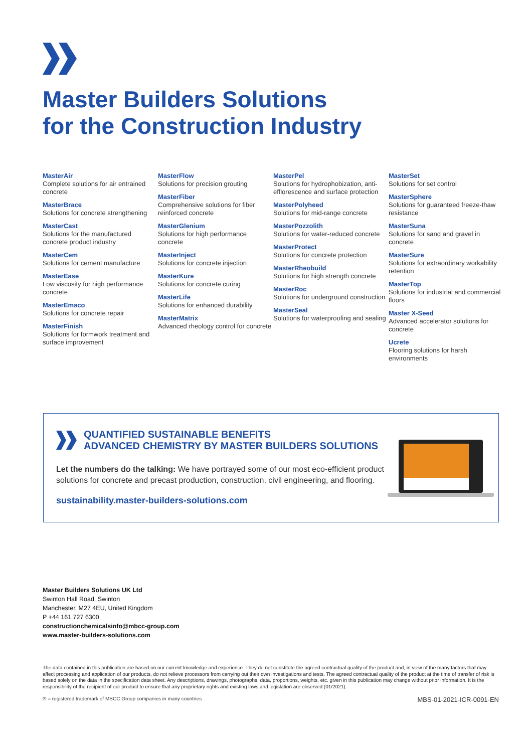Master Builders Solutions
for the Construction Industry
MasterAir
Complete solutions for air entrained concrete
MasterBrace
Solutions for concrete strengthening
MasterCast
Solutions for the manufactured concrete product industry
MasterCem
Solutions for cement manufacture
MasterEase
Low viscosity for high performance concrete
MasterEmaco
Solutions for concrete repair
MasterFinish
Solutions for formwork treatment and surface improvement
MasterFlow
Solutions for precision grouting
MasterFiber
Comprehensive solutions for fiber reinforced concrete
MasterGlenium
Solutions for high performance concrete
MasterInject
Solutions for concrete injection
MasterKure
Solutions for concrete curing
MasterLife
Solutions for enhanced durability
MasterMatrix
Advanced rheology control for concrete
MasterPel
Solutions for hydrophobization, anti-efflorescence and surface protection
MasterPolyheed
Solutions for mid-range concrete
MasterPozzolith
Solutions for water-reduced concrete
MasterProtect
Solutions for concrete protection
MasterRheobuild
Solutions for high strength concrete
MasterRoc
Solutions for underground construction
MasterSeal
Solutions for waterproofing and sealing
MasterSet
Solutions for set control
MasterSphere
Solutions for guaranteed freeze-thaw resistance
MasterSuna
Solutions for sand and gravel in concrete
MasterSure
Solutions for extraordinary workability retention
MasterTop
Solutions for industrial and commercial floors
Master X-Seed
Advanced accelerator solutions for concrete
Ucrete
Flooring solutions for harsh environments
QUANTIFIED SUSTAINABLE BENEFITS
ADVANCED CHEMISTRY BY MASTER BUILDERS SOLUTIONS
Let the numbers do the talking: We have portrayed some of our most eco-efficient product solutions for concrete and precast production, construction, civil engineering, and flooring.
sustainability.master-builders-solutions.com
Master Builders Solutions UK Ltd
Swinton Hall Road, Swinton
Manchester, M27 4EU, United Kingdom
P +44 161 727 6300
constructionchemicalsinfo@mbcc-group.com
www.master-builders-solutions.com
The data contained in this publication are based on our current knowledge and experience. They do not constitute the agreed contractual quality of the product and, in view of the many factors that may affect processing and application of our products, do not relieve processors from carrying out their own investigations and tests. The agreed contractual quality of the product at the time of transfer of risk is based solely on the data in the specification data sheet. Any descriptions, drawings, photographs, data, proportions, weights, etc. given in this publication may change without prior information. It is the responsibility of the recipient of our product to ensure that any proprietary rights and existing laws and legislation are observed (01/2021).
® = registered trademark of MBCC Group companies in many countries MBS-01-2021-ICR-0091-EN